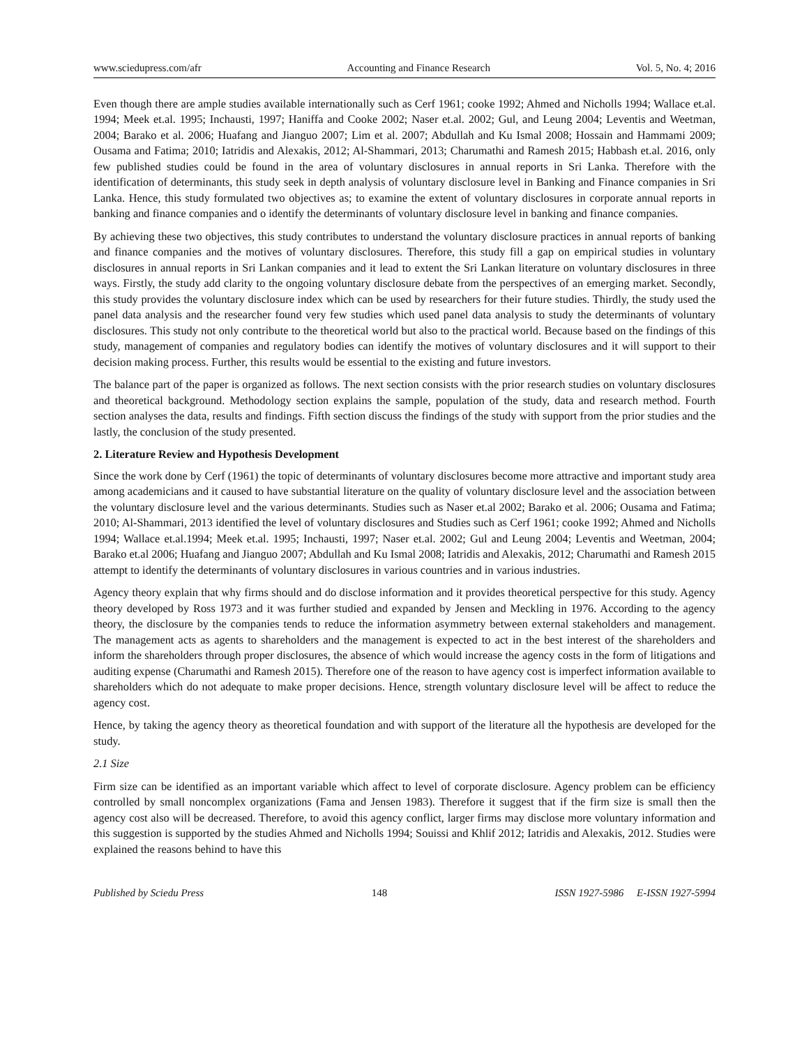www.sciedupress.com/afr Accounting and Finance Research Vol. 5, No. 4; 2016
Even though there are ample studies available internationally such as Cerf 1961; cooke 1992; Ahmed and Nicholls 1994; Wallace et.al. 1994; Meek et.al. 1995; Inchausti, 1997; Haniffa and Cooke 2002; Naser et.al. 2002; Gul, and Leung 2004; Leventis and Weetman, 2004; Barako et al. 2006; Huafang and Jianguo 2007; Lim et al. 2007; Abdullah and Ku Ismal 2008; Hossain and Hammami 2009; Ousama and Fatima; 2010; Iatridis and Alexakis, 2012; Al-Shammari, 2013; Charumathi and Ramesh 2015; Habbash et.al. 2016, only few published studies could be found in the area of voluntary disclosures in annual reports in Sri Lanka. Therefore with the identification of determinants, this study seek in depth analysis of voluntary disclosure level in Banking and Finance companies in Sri Lanka. Hence, this study formulated two objectives as; to examine the extent of voluntary disclosures in corporate annual reports in banking and finance companies and o identify the determinants of voluntary disclosure level in banking and finance companies.
By achieving these two objectives, this study contributes to understand the voluntary disclosure practices in annual reports of banking and finance companies and the motives of voluntary disclosures. Therefore, this study fill a gap on empirical studies in voluntary disclosures in annual reports in Sri Lankan companies and it lead to extent the Sri Lankan literature on voluntary disclosures in three ways. Firstly, the study add clarity to the ongoing voluntary disclosure debate from the perspectives of an emerging market. Secondly, this study provides the voluntary disclosure index which can be used by researchers for their future studies. Thirdly, the study used the panel data analysis and the researcher found very few studies which used panel data analysis to study the determinants of voluntary disclosures. This study not only contribute to the theoretical world but also to the practical world. Because based on the findings of this study, management of companies and regulatory bodies can identify the motives of voluntary disclosures and it will support to their decision making process. Further, this results would be essential to the existing and future investors.
The balance part of the paper is organized as follows. The next section consists with the prior research studies on voluntary disclosures and theoretical background. Methodology section explains the sample, population of the study, data and research method. Fourth section analyses the data, results and findings. Fifth section discuss the findings of the study with support from the prior studies and the lastly, the conclusion of the study presented.
2. Literature Review and Hypothesis Development
Since the work done by Cerf (1961) the topic of determinants of voluntary disclosures become more attractive and important study area among academicians and it caused to have substantial literature on the quality of voluntary disclosure level and the association between the voluntary disclosure level and the various determinants. Studies such as Naser et.al 2002; Barako et al. 2006; Ousama and Fatima; 2010; Al-Shammari, 2013 identified the level of voluntary disclosures and Studies such as Cerf 1961; cooke 1992; Ahmed and Nicholls 1994; Wallace et.al.1994; Meek et.al. 1995; Inchausti, 1997; Naser et.al. 2002; Gul and Leung 2004; Leventis and Weetman, 2004; Barako et.al 2006; Huafang and Jianguo 2007; Abdullah and Ku Ismal 2008; Iatridis and Alexakis, 2012; Charumathi and Ramesh 2015 attempt to identify the determinants of voluntary disclosures in various countries and in various industries.
Agency theory explain that why firms should and do disclose information and it provides theoretical perspective for this study. Agency theory developed by Ross 1973 and it was further studied and expanded by Jensen and Meckling in 1976. According to the agency theory, the disclosure by the companies tends to reduce the information asymmetry between external stakeholders and management. The management acts as agents to shareholders and the management is expected to act in the best interest of the shareholders and inform the shareholders through proper disclosures, the absence of which would increase the agency costs in the form of litigations and auditing expense (Charumathi and Ramesh 2015). Therefore one of the reason to have agency cost is imperfect information available to shareholders which do not adequate to make proper decisions. Hence, strength voluntary disclosure level will be affect to reduce the agency cost.
Hence, by taking the agency theory as theoretical foundation and with support of the literature all the hypothesis are developed for the study.
2.1 Size
Firm size can be identified as an important variable which affect to level of corporate disclosure. Agency problem can be efficiency controlled by small noncomplex organizations (Fama and Jensen 1983). Therefore it suggest that if the firm size is small then the agency cost also will be decreased. Therefore, to avoid this agency conflict, larger firms may disclose more voluntary information and this suggestion is supported by the studies Ahmed and Nicholls 1994; Souissi and Khlif 2012; Iatridis and Alexakis, 2012. Studies were explained the reasons behind to have this
Published by Sciedu Press 148 ISSN 1927-5986 E-ISSN 1927-5994